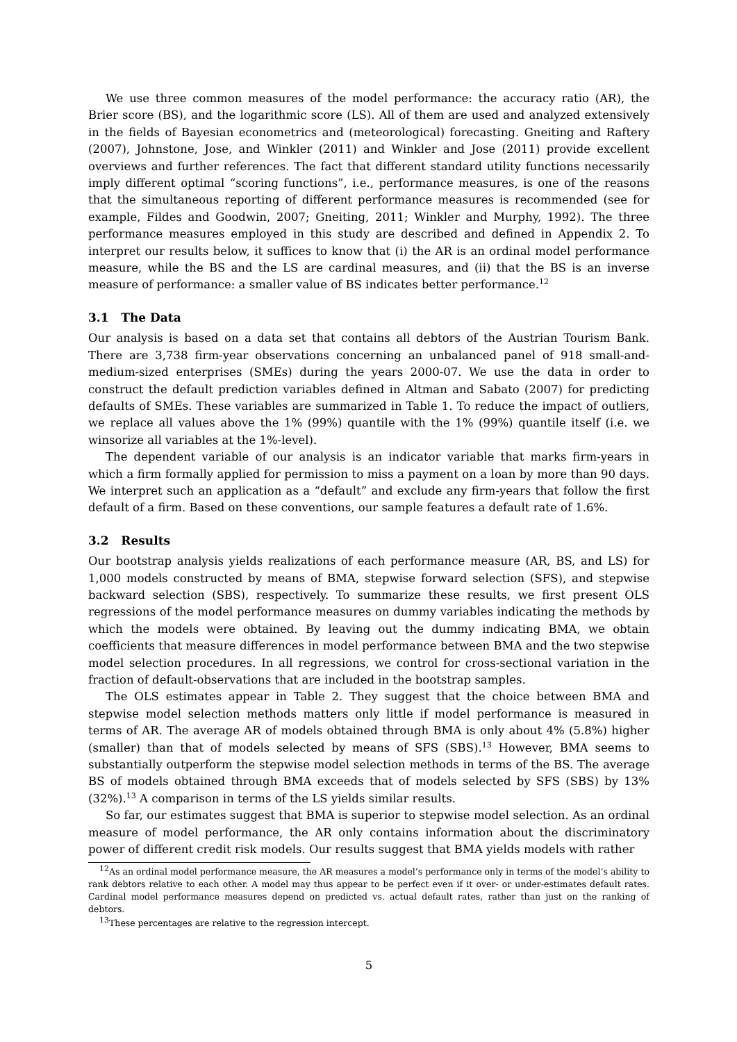We use three common measures of the model performance: the accuracy ratio (AR), the Brier score (BS), and the logarithmic score (LS). All of them are used and analyzed extensively in the fields of Bayesian econometrics and (meteorological) forecasting. Gneiting and Raftery (2007), Johnstone, Jose, and Winkler (2011) and Winkler and Jose (2011) provide excellent overviews and further references. The fact that different standard utility functions necessarily imply different optimal “scoring functions”, i.e., performance measures, is one of the reasons that the simultaneous reporting of different performance measures is recommended (see for example, Fildes and Goodwin, 2007; Gneiting, 2011; Winkler and Murphy, 1992). The three performance measures employed in this study are described and defined in Appendix 2. To interpret our results below, it suffices to know that (i) the AR is an ordinal model performance measure, while the BS and the LS are cardinal measures, and (ii) that the BS is an inverse measure of performance: a smaller value of BS indicates better performance.<sup>12</sup>
3.1 The Data
Our analysis is based on a data set that contains all debtors of the Austrian Tourism Bank. There are 3,738 firm-year observations concerning an unbalanced panel of 918 small-and-medium-sized enterprises (SMEs) during the years 2000-07. We use the data in order to construct the default prediction variables defined in Altman and Sabato (2007) for predicting defaults of SMEs. These variables are summarized in Table 1. To reduce the impact of outliers, we replace all values above the 1% (99%) quantile with the 1% (99%) quantile itself (i.e. we winsorize all variables at the 1%-level).
The dependent variable of our analysis is an indicator variable that marks firm-years in which a firm formally applied for permission to miss a payment on a loan by more than 90 days. We interpret such an application as a “default” and exclude any firm-years that follow the first default of a firm. Based on these conventions, our sample features a default rate of 1.6%.
3.2 Results
Our bootstrap analysis yields realizations of each performance measure (AR, BS, and LS) for 1,000 models constructed by means of BMA, stepwise forward selection (SFS), and stepwise backward selection (SBS), respectively. To summarize these results, we first present OLS regressions of the model performance measures on dummy variables indicating the methods by which the models were obtained. By leaving out the dummy indicating BMA, we obtain coefficients that measure differences in model performance between BMA and the two stepwise model selection procedures. In all regressions, we control for cross-sectional variation in the fraction of default-observations that are included in the bootstrap samples.
The OLS estimates appear in Table 2. They suggest that the choice between BMA and stepwise model selection methods matters only little if model performance is measured in terms of AR. The average AR of models obtained through BMA is only about 4% (5.8%) higher (smaller) than that of models selected by means of SFS (SBS).<sup>13</sup> However, BMA seems to substantially outperform the stepwise model selection methods in terms of the BS. The average BS of models obtained through BMA exceeds that of models selected by SFS (SBS) by 13% (32%).<sup>13</sup> A comparison in terms of the LS yields similar results.
So far, our estimates suggest that BMA is superior to stepwise model selection. As an ordinal measure of model performance, the AR only contains information about the discriminatory power of different credit risk models. Our results suggest that BMA yields models with rather
<sup>12</sup> As an ordinal model performance measure, the AR measures a model’s performance only in terms of the model’s ability to rank debtors relative to each other. A model may thus appear to be perfect even if it over- or under-estimates default rates. Cardinal model performance measures depend on predicted vs. actual default rates, rather than just on the ranking of debtors.
<sup>13</sup> These percentages are relative to the regression intercept.
5